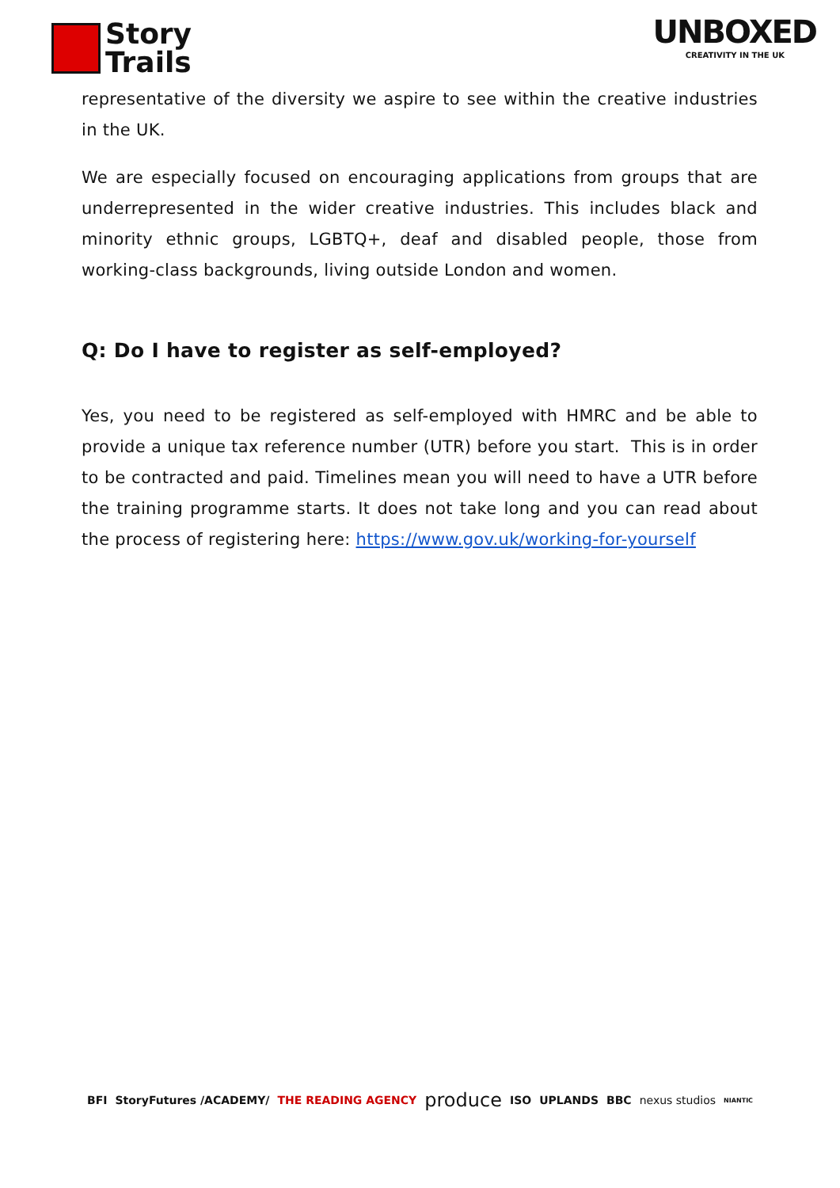Story
Trails
UNBOXED
CREATIVITY IN THE UK
representative of the diversity we aspire to see within the creative industries in the UK.
We are especially focused on encouraging applications from groups that are underrepresented in the wider creative industries. This includes black and minority ethnic groups, LGBTQ+, deaf and disabled people, those from working-class backgrounds, living outside London and women.
Q: Do I have to register as self-employed?
Yes, you need to be registered as self-employed with HMRC and be able to provide a unique tax reference number (UTR) before you start. This is in order to be contracted and paid. Timelines mean you will need to have a UTR before the training programme starts. It does not take long and you can read about the process of registering here: https://www.gov.uk/working-for-yourself
BFI StoryFutures /ACADEMY/ THE READING AGENCY produce ISO UPLANDS BBC nexus studios NIANTIC